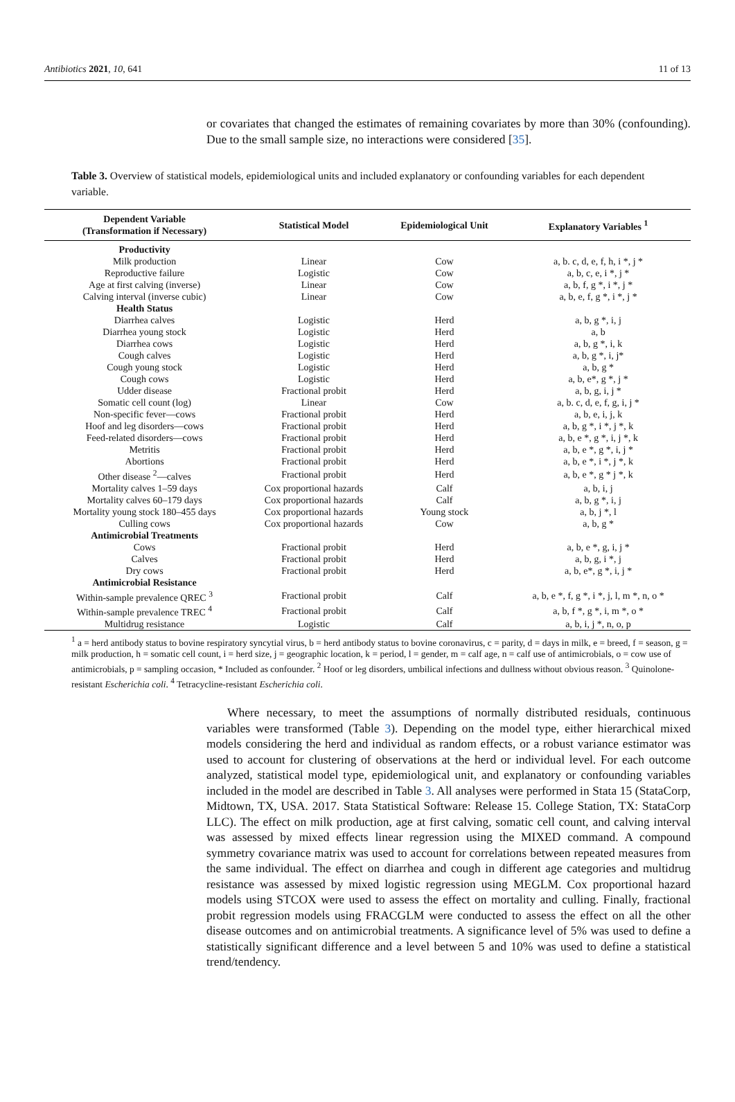Antibiotics 2021, 10, 641 11 of 13
or covariates that changed the estimates of remaining covariates by more than 30% (confounding). Due to the small sample size, no interactions were considered [35].
Table 3. Overview of statistical models, epidemiological units and included explanatory or confounding variables for each dependent variable.
| Dependent Variable (Transformation if Necessary) | Statistical Model | Epidemiological Unit | Explanatory Variables <sup>1</sup> |
| --- | --- | --- | --- |
| Productivity | | | |
| Milk production | Linear | Cow | a, b. c, d, e, f, h, i *, j * |
| Reproductive failure | Logistic | Cow | a, b, c, e, i *, j * |
| Age at first calving (inverse) | Linear | Cow | a, b, f, g *, i *, j * |
| Calving interval (inverse cubic) | Linear | Cow | a, b, e, f, g *, i *, j * |
| Health Status | | | |
| Diarrhea calves | Logistic | Herd | a, b, g *, i, j |
| Diarrhea young stock | Logistic | Herd | a, b |
| Diarrhea cows | Logistic | Herd | a, b, g *, i, k |
| Cough calves | Logistic | Herd | a, b, g *, i, j* |
| Cough young stock | Logistic | Herd | a, b, g * |
| Cough cows | Logistic | Herd | a, b, e*, g *, j * |
| Udder disease | Fractional probit | Herd | a, b, g, i, j * |
| Somatic cell count (log) | Linear | Cow | a, b. c, d, e, f, g, i, j * |
| Non-specific fever—cows | Fractional probit | Herd | a, b, e, i, j, k |
| Hoof and leg disorders—cows | Fractional probit | Herd | a, b, g *, i *, j *, k |
| Feed-related disorders—cows | Fractional probit | Herd | a, b, e *, g *, i, j *, k |
| Metritis | Fractional probit | Herd | a, b, e *, g *, i, j * |
| Abortions | Fractional probit | Herd | a, b, e *, i *, j *, k |
| Other disease <sup>2</sup>—calves | Fractional probit | Herd | a, b, e *, g * j *, k |
| Mortality calves 1–59 days | Cox proportional hazards | Calf | a, b, i, j |
| Mortality calves 60–179 days | Cox proportional hazards | Calf | a, b, g *, i, j |
| Mortality young stock 180–455 days | Cox proportional hazards | Young stock | a, b, j *, l |
| Culling cows | Cox proportional hazards | Cow | a, b, g * |
| Antimicrobial Treatments | | | |
| Cows | Fractional probit | Herd | a, b, e *, g, i, j * |
| Calves | Fractional probit | Herd | a, b, g, i *, j |
| Dry cows | Fractional probit | Herd | a, b, e*, g *, i, j * |
| Antimicrobial Resistance | | | |
| Within-sample prevalence QREC <sup>3</sup> | Fractional probit | Calf | a, b, e *, f, g *, i *, j, l, m *, n, o * |
| Within-sample prevalence TREC <sup>4</sup> | Fractional probit | Calf | a, b, f *, g *, i, m *, o * |
| Multidrug resistance | Logistic | Calf | a, b, i, j *, n, o, p |
<sup>1</sup> a = herd antibody status to bovine respiratory syncytial virus, b = herd antibody status to bovine coronavirus, c = parity, d = days in milk, e = breed, f = season, g = milk production, h = somatic cell count, i = herd size, j = geographic location, k = period, l = gender, m = calf age, n = calf use of antimicrobials, o = cow use of antimicrobials, p = sampling occasion, * Included as confounder. <sup>2</sup> Hoof or leg disorders, umbilical infections and dullness without obvious reason. <sup>3</sup> Quinolone-resistant Escherichia coli. <sup>4</sup> Tetracycline-resistant Escherichia coli.
Where necessary, to meet the assumptions of normally distributed residuals, continuous variables were transformed (Table 3). Depending on the model type, either hierarchical mixed models considering the herd and individual as random effects, or a robust variance estimator was used to account for clustering of observations at the herd or individual level. For each outcome analyzed, statistical model type, epidemiological unit, and explanatory or confounding variables included in the model are described in Table 3. All analyses were performed in Stata 15 (StataCorp, Midtown, TX, USA. 2017. Stata Statistical Software: Release 15. College Station, TX: StataCorp LLC). The effect on milk production, age at first calving, somatic cell count, and calving interval was assessed by mixed effects linear regression using the MIXED command. A compound symmetry covariance matrix was used to account for correlations between repeated measures from the same individual. The effect on diarrhea and cough in different age categories and multidrug resistance was assessed by mixed logistic regression using MEGLM. Cox proportional hazard models using STCOX were used to assess the effect on mortality and culling. Finally, fractional probit regression models using FRACGLM were conducted to assess the effect on all the other disease outcomes and on antimicrobial treatments. A significance level of 5% was used to define a statistically significant difference and a level between 5 and 10% was used to define a statistical trend/tendency.